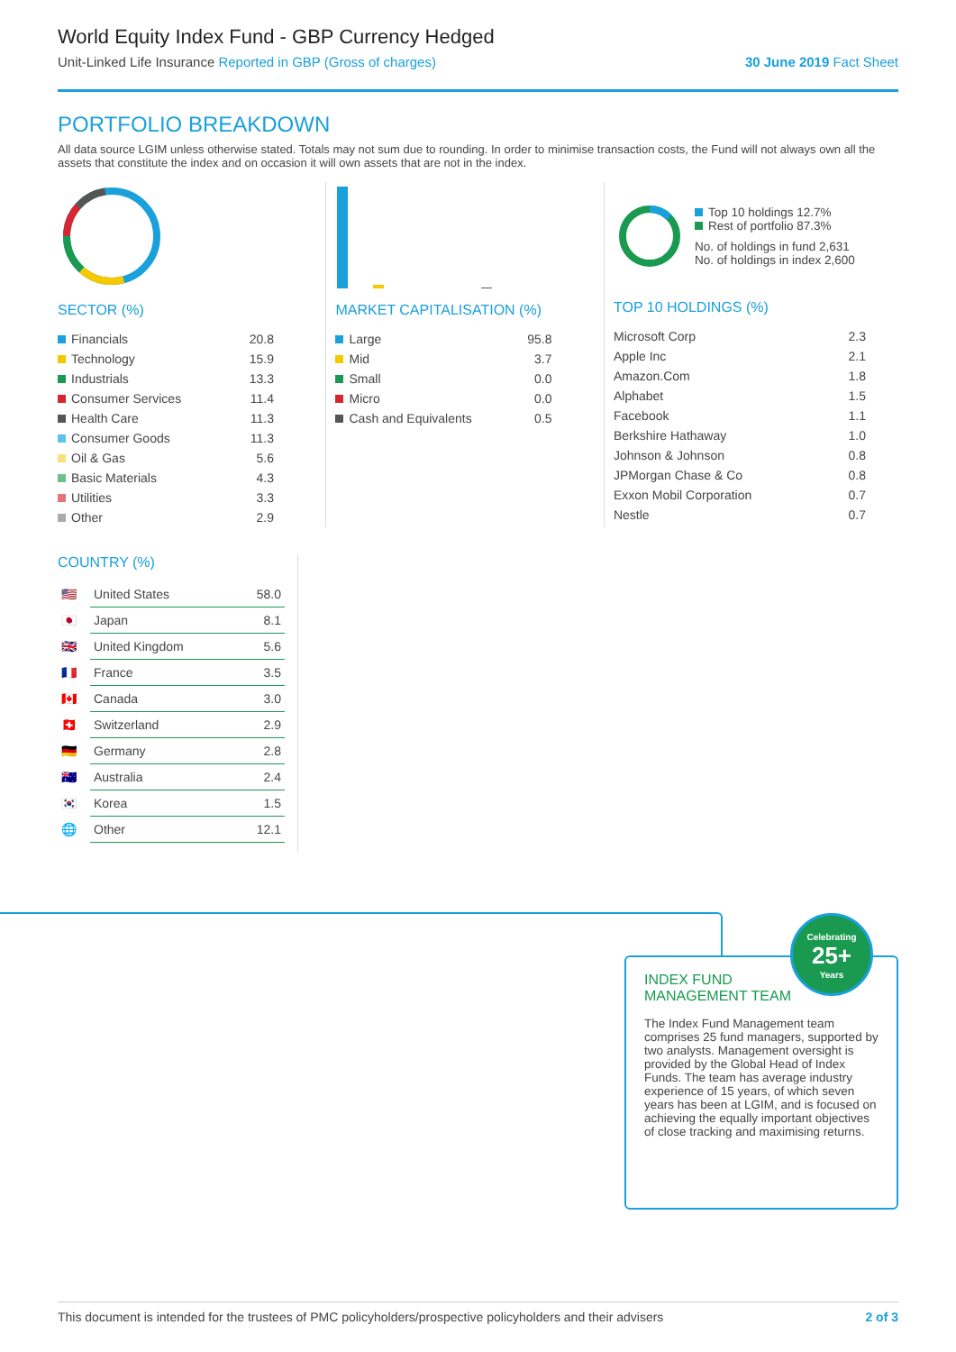World Equity Index Fund - GBP Currency Hedged
Unit-Linked Life Insurance Reported in GBP (Gross of charges) 30 June 2019 Fact Sheet
PORTFOLIO BREAKDOWN
All data source LGIM unless otherwise stated. Totals may not sum due to rounding. In order to minimise transaction costs, the Fund will not always own all the assets that constitute the index and on occasion it will own assets that are not in the index.
SECTOR (%)
| Financials | 20.8 |
| Technology | 15.9 |
| Industrials | 13.3 |
| Consumer Services | 11.4 |
| Health Care | 11.3 |
| Consumer Goods | 11.3 |
| Oil & Gas | 5.6 |
| Basic Materials | 4.3 |
| Utilities | 3.3 |
| Other | 2.9 |
MARKET CAPITALISATION (%)
| Large | 95.8 |
| Mid | 3.7 |
| Small | 0.0 |
| Micro | 0.0 |
| Cash and Equivalents | 0.5 |
Top 10 holdings 12.7%
Rest of portfolio 87.3%
No. of holdings in fund 2,631
No. of holdings in index 2,600
TOP 10 HOLDINGS (%)
| Microsoft Corp | 2.3 |
| Apple Inc | 2.1 |
| Amazon.Com | 1.8 |
| Alphabet | 1.5 |
| Facebook | 1.1 |
| Berkshire Hathaway | 1.0 |
| Johnson & Johnson | 0.8 |
| JPMorgan Chase & Co | 0.8 |
| Exxon Mobil Corporation | 0.7 |
| Nestle | 0.7 |
COUNTRY (%)
| 🇺🇸 | United States | 58.0 |
| 🇯🇵 | Japan | 8.1 |
| 🇬🇧 | United Kingdom | 5.6 |
| 🇫🇷 | France | 3.5 |
| 🇨🇦 | Canada | 3.0 |
| 🇨🇭 | Switzerland | 2.9 |
| 🇩🇪 | Germany | 2.8 |
| 🇦🇺 | Australia | 2.4 |
| 🇰🇷 | Korea | 1.5 |
| 🌐 | Other | 12.1 |
INDEX FUND
MANAGEMENT TEAM
The Index Fund Management team comprises 25 fund managers, supported by two analysts. Management oversight is provided by the Global Head of Index Funds. The team has average industry experience of 15 years, of which seven years has been at LGIM, and is focused on achieving the equally important objectives of close tracking and maximising returns.
Celebrating
25+
Years
This document is intended for the trustees of PMC policyholders/prospective policyholders and their advisers 2 of 3